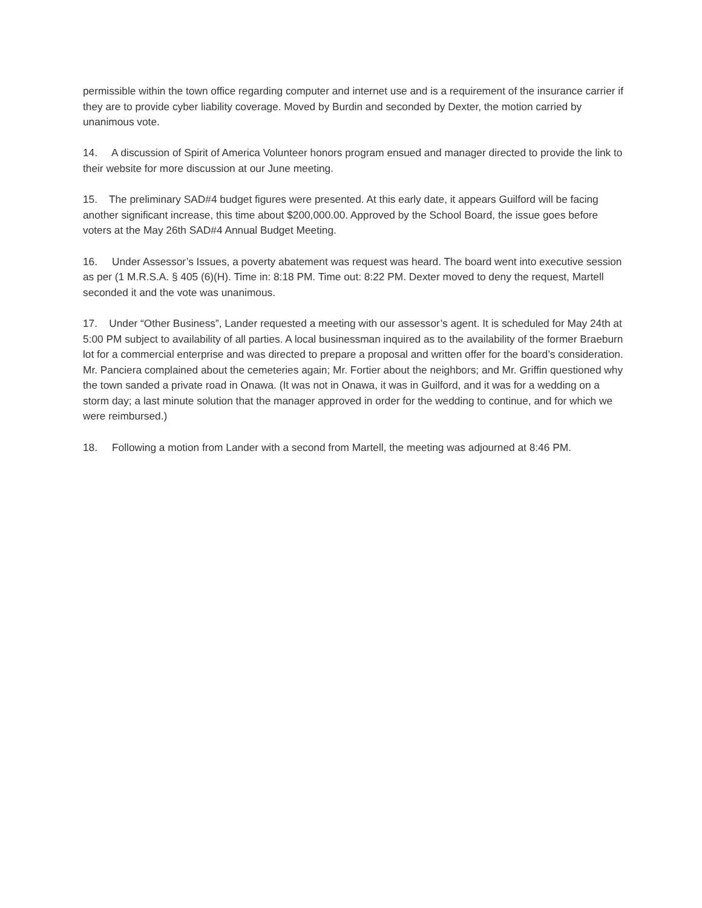permissible within the town office regarding computer and internet use and is a requirement of the insurance carrier if they are to provide cyber liability coverage. Moved by Burdin and seconded by Dexter, the motion carried by unanimous vote.
14. A discussion of Spirit of America Volunteer honors program ensued and manager directed to provide the link to their website for more discussion at our June meeting.
15. The preliminary SAD#4 budget figures were presented. At this early date, it appears Guilford will be facing another significant increase, this time about $200,000.00. Approved by the School Board, the issue goes before voters at the May 26th SAD#4 Annual Budget Meeting.
16. Under Assessor’s Issues, a poverty abatement was request was heard. The board went into executive session as per (1 M.R.S.A. § 405 (6)(H). Time in: 8:18 PM. Time out: 8:22 PM. Dexter moved to deny the request, Martell seconded it and the vote was unanimous.
17. Under “Other Business”, Lander requested a meeting with our assessor’s agent. It is scheduled for May 24th at 5:00 PM subject to availability of all parties. A local businessman inquired as to the availability of the former Braeburn lot for a commercial enterprise and was directed to prepare a proposal and written offer for the board’s consideration. Mr. Panciera complained about the cemeteries again; Mr. Fortier about the neighbors; and Mr. Griffin questioned why the town sanded a private road in Onawa. (It was not in Onawa, it was in Guilford, and it was for a wedding on a storm day; a last minute solution that the manager approved in order for the wedding to continue, and for which we were reimbursed.)
18. Following a motion from Lander with a second from Martell, the meeting was adjourned at 8:46 PM.